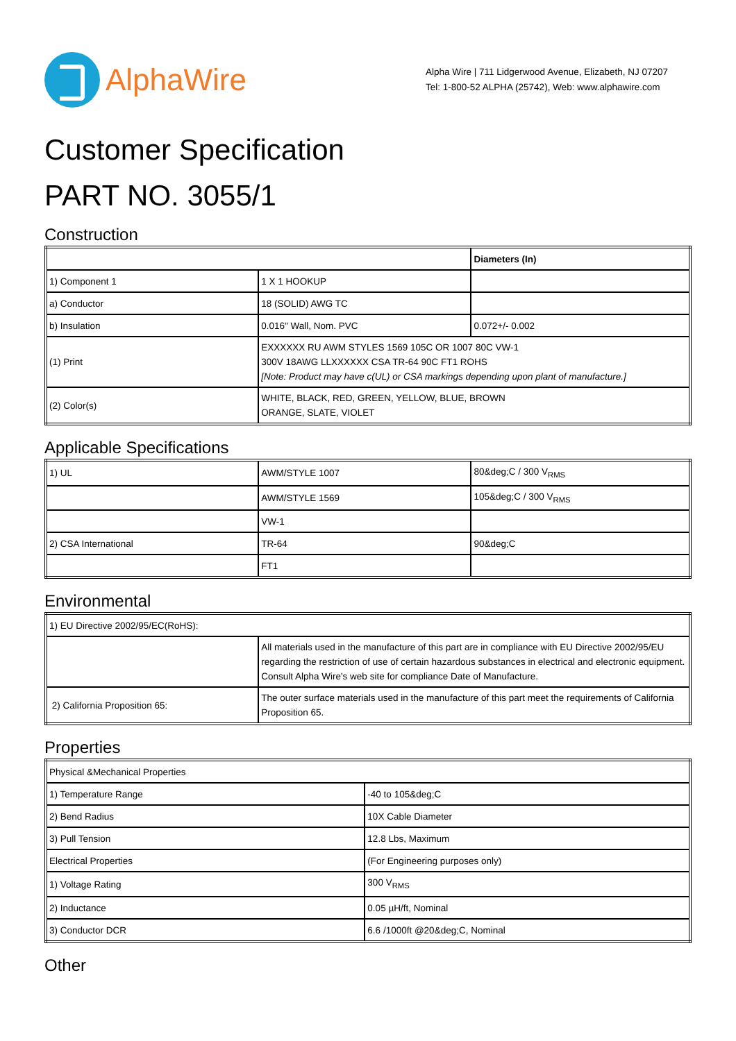AlphaWire
Alpha Wire | 711 Lidgerwood Avenue, Elizabeth, NJ 07207
Tel: 1-800-52 ALPHA (25742), Web: www.alphawire.com
Customer Specification
PART NO. 3055/1
Construction
| | | Diameters (In) |
| 1) Component 1 | 1 X 1 HOOKUP | |
| a) Conductor | 18 (SOLID) AWG TC | |
| b) Insulation | 0.016" Wall, Nom. PVC | 0.072+/- 0.002 |
| (1) Print | EXXXXXX RU AWM STYLES 1569 105C OR 1007 80C VW-1 300V 18AWG LLXXXXXX CSA TR-64 90C FT1 ROHS [Note: Product may have c(UL) or CSA markings depending upon plant of manufacture.] | |
| (2) Color(s) | WHITE, BLACK, RED, GREEN, YELLOW, BLUE, BROWN ORANGE, SLATE, VIOLET | |
Applicable Specifications
| 1) UL | AWM/STYLE 1007 | 80&deg;C / 300 V<sub>RMS</sub> |
| | AWM/STYLE 1569 | 105&deg;C / 300 V<sub>RMS</sub> |
| | VW-1 | |
| 2) CSA International | TR-64 | 90&deg;C |
| | FT1 | |
Environmental
| 1) EU Directive 2002/95/EC(RoHS): | |
| | All materials used in the manufacture of this part are in compliance with EU Directive 2002/95/EU regarding the restriction of use of certain hazardous substances in electrical and electronic equipment. Consult Alpha Wire's web site for compliance Date of Manufacture. |
| 2) California Proposition 65: | The outer surface materials used in the manufacture of this part meet the requirements of California Proposition 65. |
Properties
| Physical &Mechanical Properties | |
| 1) Temperature Range | -40 to 105&deg;C |
| 2) Bend Radius | 10X Cable Diameter |
| 3) Pull Tension | 12.8 Lbs, Maximum |
| Electrical Properties | (For Engineering purposes only) |
| 1) Voltage Rating | 300 V<sub>RMS</sub> |
| 2) Inductance | 0.05 µH/ft, Nominal |
| 3) Conductor DCR | 6.6 /1000ft @20&deg;C, Nominal |
Other